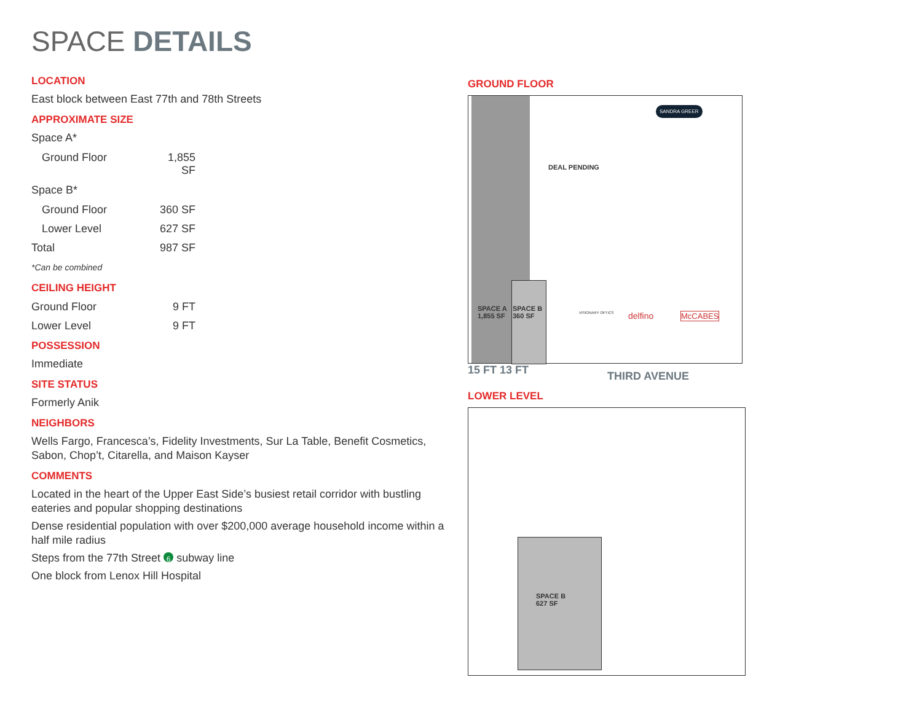SPACE DETAILS
LOCATION
East block between East 77th and 78th Streets
APPROXIMATE SIZE
Space A*
Ground Floor 1,855 SF
Space B*
Ground Floor 360 SF
Lower Level 627 SF
Total 987 SF
*Can be combined
CEILING HEIGHT
Ground Floor 9 FT
Lower Level 9 FT
POSSESSION
Immediate
SITE STATUS
Formerly Anik
NEIGHBORS
Wells Fargo, Francesca’s, Fidelity Investments, Sur La Table, Benefit Cosmetics, Sabon, Chop’t, Citarella, and Maison Kayser
COMMENTS
Located in the heart of the Upper East Side’s busiest retail corridor with bustling eateries and popular shopping destinations
Dense residential population with over $200,000 average household income within a half mile radius
Steps from the 77th Street 6 subway line
One block from Lenox Hill Hospital
GROUND FLOOR
SPACE A
1,855 SF
SPACE B
360 SF
DEAL PENDING
SANDRA GREER
VISIONARY OPTICS delfino McCABES
15 FT 13 FT THIRD AVENUE
LOWER LEVEL
SPACE B
627 SF